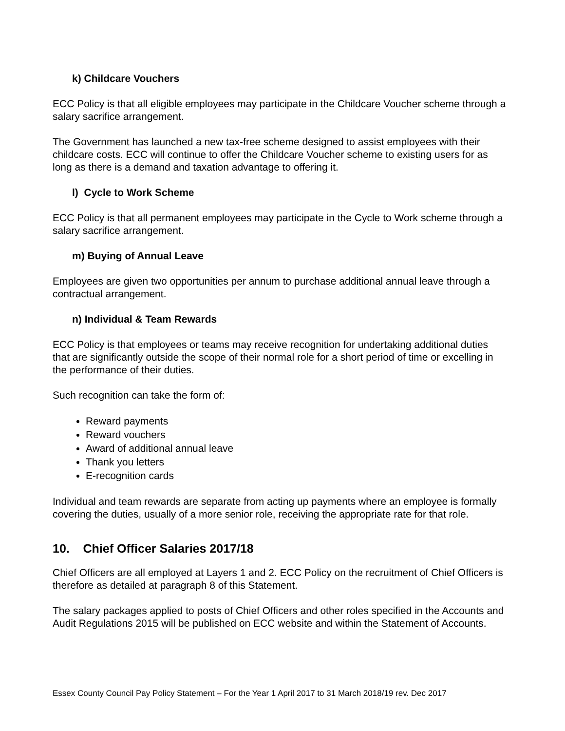k) Childcare Vouchers
ECC Policy is that all eligible employees may participate in the Childcare Voucher scheme through a salary sacrifice arrangement.
The Government has launched a new tax-free scheme designed to assist employees with their childcare costs. ECC will continue to offer the Childcare Voucher scheme to existing users for as long as there is a demand and taxation advantage to offering it.
l) Cycle to Work Scheme
ECC Policy is that all permanent employees may participate in the Cycle to Work scheme through a salary sacrifice arrangement.
m) Buying of Annual Leave
Employees are given two opportunities per annum to purchase additional annual leave through a contractual arrangement.
n) Individual & Team Rewards
ECC Policy is that employees or teams may receive recognition for undertaking additional duties that are significantly outside the scope of their normal role for a short period of time or excelling in the performance of their duties.
Such recognition can take the form of:
Reward payments
Reward vouchers
Award of additional annual leave
Thank you letters
E-recognition cards
Individual and team rewards are separate from acting up payments where an employee is formally covering the duties, usually of a more senior role, receiving the appropriate rate for that role.
10. Chief Officer Salaries 2017/18
Chief Officers are all employed at Layers 1 and 2. ECC Policy on the recruitment of Chief Officers is therefore as detailed at paragraph 8 of this Statement.
The salary packages applied to posts of Chief Officers and other roles specified in the Accounts and Audit Regulations 2015 will be published on ECC website and within the Statement of Accounts.
Essex County Council Pay Policy Statement – For the Year 1 April 2017 to 31 March 2018/19 rev. Dec 2017